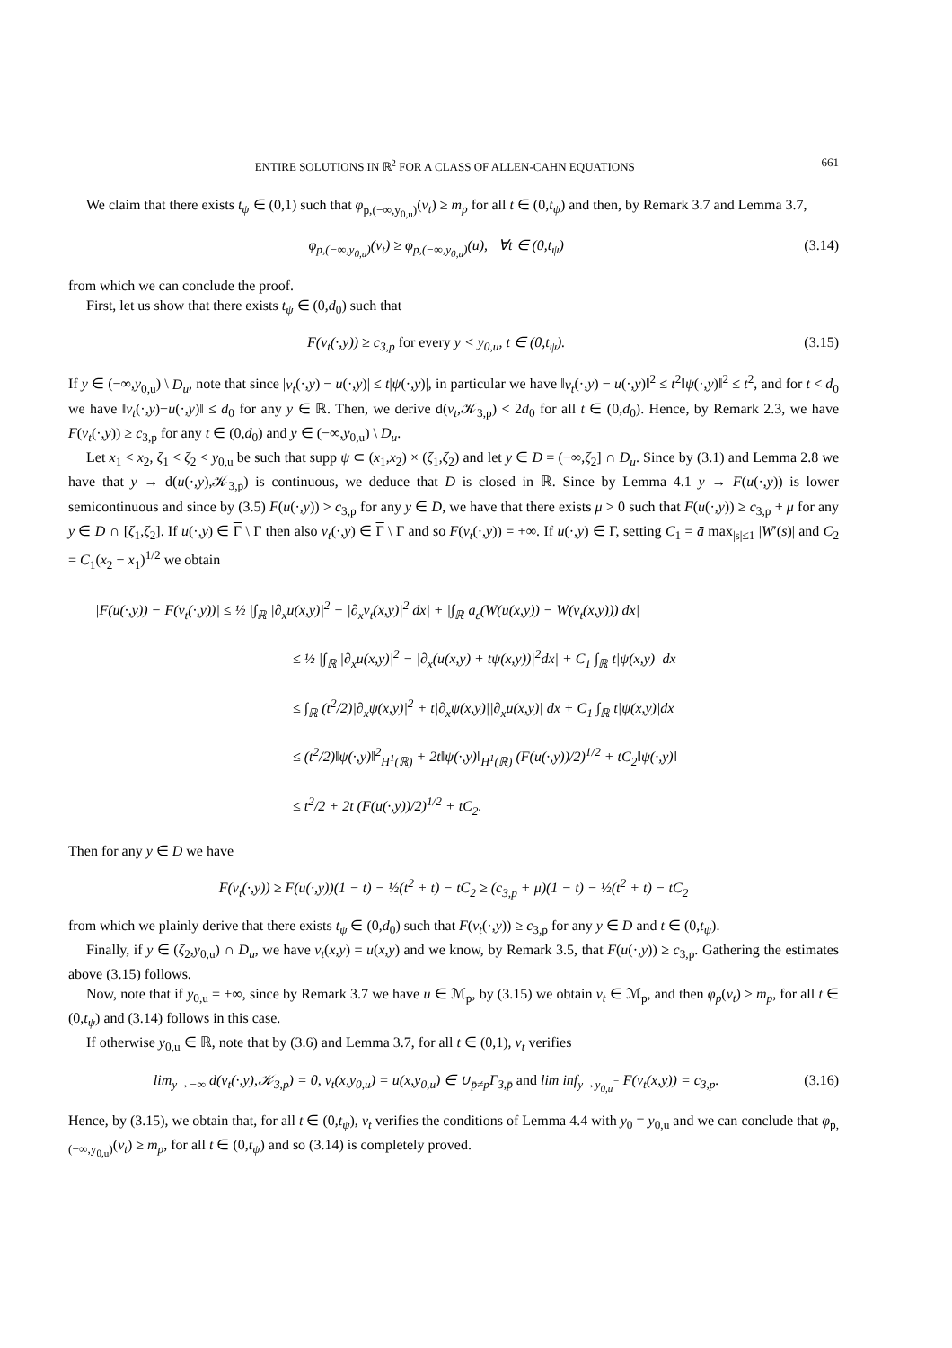ENTIRE SOLUTIONS IN ℝ<sup>2</sup> FOR A CLASS OF ALLEN-CAHN EQUATIONS 661
We claim that there exists t<sub>ψ</sub> ∈ (0,1) such that φ<sub>p,(−∞,y<sub>0,u</sub>)</sub>(v<sub>t</sub>) ≥ m<sub>p</sub> for all t ∈ (0,t<sub>ψ</sub>) and then, by Remark 3.7 and Lemma 3.7,
φ<sub>p,(−∞,y<sub>0,u</sub>)</sub>(v<sub>t</sub>) ≥ φ<sub>p,(−∞,y<sub>0,u</sub>)</sub>(u), ∀t ∈ (0,t<sub>ψ</sub>) (3.14)
from which we can conclude the proof.
First, let us show that there exists t<sub>ψ</sub> ∈ (0,d<sub>0</sub>) such that
F(v<sub>t</sub>(·,y)) ≥ c<sub>3,p</sub> for every y < y<sub>0,u</sub>, t ∈ (0,t<sub>ψ</sub>). (3.15)
If y ∈ (−∞,y<sub>0,u</sub>) \ D<sub>u</sub>, note that since |v<sub>t</sub>(·,y) − u(·,y)| ≤ t|ψ(·,y)|, in particular we have ‖v<sub>t</sub>(·,y) − u(·,y)‖<sup>2</sup> ≤ t<sup>2</sup>‖ψ(·,y)‖<sup>2</sup> ≤ t<sup>2</sup>, and for t < d<sub>0</sub> we have ‖v<sub>t</sub>(·,y)−u(·,y)‖ ≤ d<sub>0</sub> for any y ∈ ℝ. Then, we derive d(v<sub>t</sub>,𝒦<sub>3,p</sub>) < 2d<sub>0</sub> for all t ∈ (0,d<sub>0</sub>). Hence, by Remark 2.3, we have F(v<sub>t</sub>(·,y)) ≥ c<sub>3,p</sub> for any t ∈ (0,d<sub>0</sub>) and y ∈ (−∞,y<sub>0,u</sub>) \ D<sub>u</sub>.
Let x<sub>1</sub> < x<sub>2</sub>, ζ<sub>1</sub> < ζ<sub>2</sub> < y<sub>0,u</sub> be such that supp ψ ⊂ (x<sub>1</sub>,x<sub>2</sub>) × (ζ<sub>1</sub>,ζ<sub>2</sub>) and let y ∈ D = (−∞,ζ<sub>2</sub>] ∩ D<sub>u</sub>. Since by (3.1) and Lemma 2.8 we have that y → d(u(·,y),𝒦<sub>3,p</sub>) is continuous, we deduce that D is closed in ℝ. Since by Lemma 4.1 y → F(u(·,y)) is lower semicontinuous and since by (3.5) F(u(·,y)) > c<sub>3,p</sub> for any y ∈ D, we have that there exists μ > 0 such that F(u(·,y)) ≥ c<sub>3,p</sub> + μ for any y ∈ D ∩ [ζ<sub>1</sub>,ζ<sub>2</sub>]. If u(·,y) ∈ Γ \ Γ then also v<sub>t</sub>(·,y) ∈ Γ \ Γ and so F(v<sub>t</sub>(·,y)) = +∞. If u(·,y) ∈ Γ, setting C<sub>1</sub> = ā max<sub>|s|≤1</sub> |W′(s)| and C<sub>2</sub> = C<sub>1</sub>(x<sub>2</sub> − x<sub>1</sub>)<sup>1/2</sup> we obtain
|F(u(·,y)) − F(v<sub>t</sub>(·,y))| ≤ ½ |∫<sub>ℝ</sub> |∂<sub>x</sub>u(x,y)|<sup>2</sup> − |∂<sub>x</sub>v<sub>t</sub>(x,y)|<sup>2</sup> dx| + |∫<sub>ℝ</sub> a<sub>ε</sub>(W(u(x,y)) − W(v<sub>t</sub>(x,y))) dx|
≤ ½ |∫<sub>ℝ</sub> |∂<sub>x</sub>u(x,y)|<sup>2</sup> − |∂<sub>x</sub>(u(x,y) + tψ(x,y))|<sup>2</sup>dx| + C<sub>1</sub> ∫<sub>ℝ</sub> t|ψ(x,y)| dx
≤ ∫<sub>ℝ</sub> (t<sup>2</sup>/2)|∂<sub>x</sub>ψ(x,y)|<sup>2</sup> + t|∂<sub>x</sub>ψ(x,y)||∂<sub>x</sub>u(x,y)| dx + C<sub>1</sub> ∫<sub>ℝ</sub> t|ψ(x,y)|dx
≤ (t<sup>2</sup>/2)‖ψ(·,y)‖<sup>2</sup><sub>H<sup>1</sup>(ℝ)</sub> + 2t‖ψ(·,y)‖<sub>H<sup>1</sup>(ℝ)</sub> (F(u(·,y))/2)<sup>1/2</sup> + tC<sub>2</sub>‖ψ(·,y)‖
≤ t<sup>2</sup>/2 + 2t (F(u(·,y))/2)<sup>1/2</sup> + tC<sub>2</sub>.
Then for any y ∈ D we have
F(v<sub>t</sub>(·,y)) ≥ F(u(·,y))(1 − t) − ½(t<sup>2</sup> + t) − tC<sub>2</sub> ≥ (c<sub>3,p</sub> + μ)(1 − t) − ½(t<sup>2</sup> + t) − tC<sub>2</sub>
from which we plainly derive that there exists t<sub>ψ</sub> ∈ (0,d<sub>0</sub>) such that F(v<sub>t</sub>(·,y)) ≥ c<sub>3,p</sub> for any y ∈ D and t ∈ (0,t<sub>ψ</sub>).
Finally, if y ∈ (ζ<sub>2</sub>,y<sub>0,u</sub>) ∩ D<sub>u</sub>, we have v<sub>t</sub>(x,y) = u(x,y) and we know, by Remark 3.5, that F(u(·,y)) ≥ c<sub>3,p</sub>. Gathering the estimates above (3.15) follows.
Now, note that if y<sub>0,u</sub> = +∞, since by Remark 3.7 we have u ∈ ℳ<sub>p</sub>, by (3.15) we obtain v<sub>t</sub> ∈ ℳ<sub>p</sub>, and then φ<sub>p</sub>(v<sub>t</sub>) ≥ m<sub>p</sub>, for all t ∈ (0,t<sub>ψ</sub>) and (3.14) follows in this case.
If otherwise y<sub>0,u</sub> ∈ ℝ, note that by (3.6) and Lemma 3.7, for all t ∈ (0,1), v<sub>t</sub> verifies
lim<sub>y→−∞</sub> d(v<sub>t</sub>(·,y),𝒦<sub>3,p</sub>) = 0, v<sub>t</sub>(x,y<sub>0,u</sub>) = u(x,y<sub>0,u</sub>) ∈ ∪<sub>p̄≠p</sub>Γ<sub>3,p̄</sub> and lim inf<sub>y→y<sub>0,u</sub><sup>−</sup></sub> F(v<sub>t</sub>(x,y)) = c<sub>3,p</sub>. (3.16)
Hence, by (3.15), we obtain that, for all t ∈ (0,t<sub>ψ</sub>), v<sub>t</sub> verifies the conditions of Lemma 4.4 with y<sub>0</sub> = y<sub>0,u</sub> and we can conclude that φ<sub>p,(−∞,y<sub>0,u</sub>)</sub>(v<sub>t</sub>) ≥ m<sub>p</sub>, for all t ∈ (0,t<sub>ψ</sub>) and so (3.14) is completely proved.